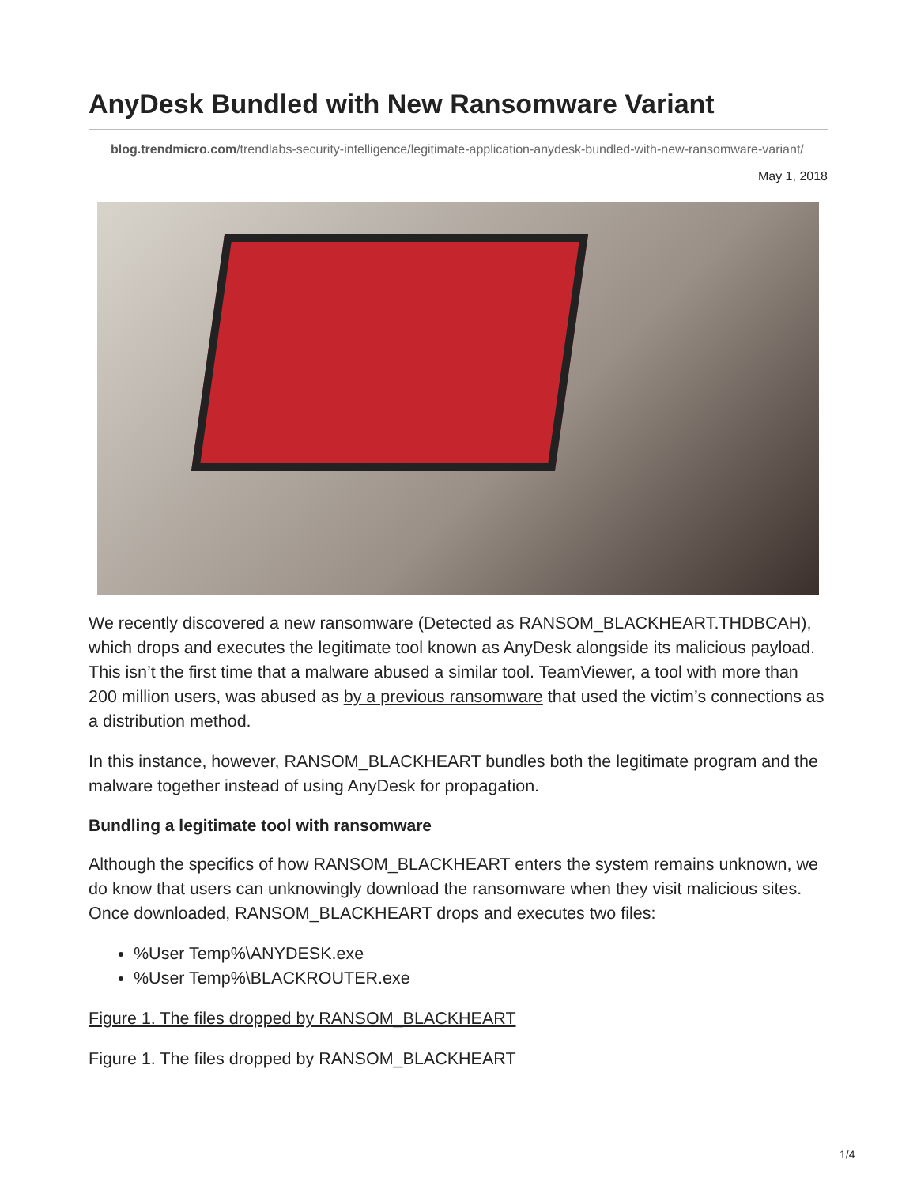AnyDesk Bundled with New Ransomware Variant
blog.trendmicro.com/trendlabs-security-intelligence/legitimate-application-anydesk-bundled-with-new-ransomware-variant/
May 1, 2018
We recently discovered a new ransomware (Detected as RANSOM_BLACKHEART.THDBCAH), which drops and executes the legitimate tool known as AnyDesk alongside its malicious payload. This isn’t the first time that a malware abused a similar tool. TeamViewer, a tool with more than 200 million users, was abused as by a previous ransomware that used the victim’s connections as a distribution method.
In this instance, however, RANSOM_BLACKHEART bundles both the legitimate program and the malware together instead of using AnyDesk for propagation.
Bundling a legitimate tool with ransomware
Although the specifics of how RANSOM_BLACKHEART enters the system remains unknown, we do know that users can unknowingly download the ransomware when they visit malicious sites. Once downloaded, RANSOM_BLACKHEART drops and executes two files:
%User Temp%\ANYDESK.exe
%User Temp%\BLACKROUTER.exe
Figure 1. The files dropped by RANSOM_BLACKHEART
Figure 1. The files dropped by RANSOM_BLACKHEART
1/4